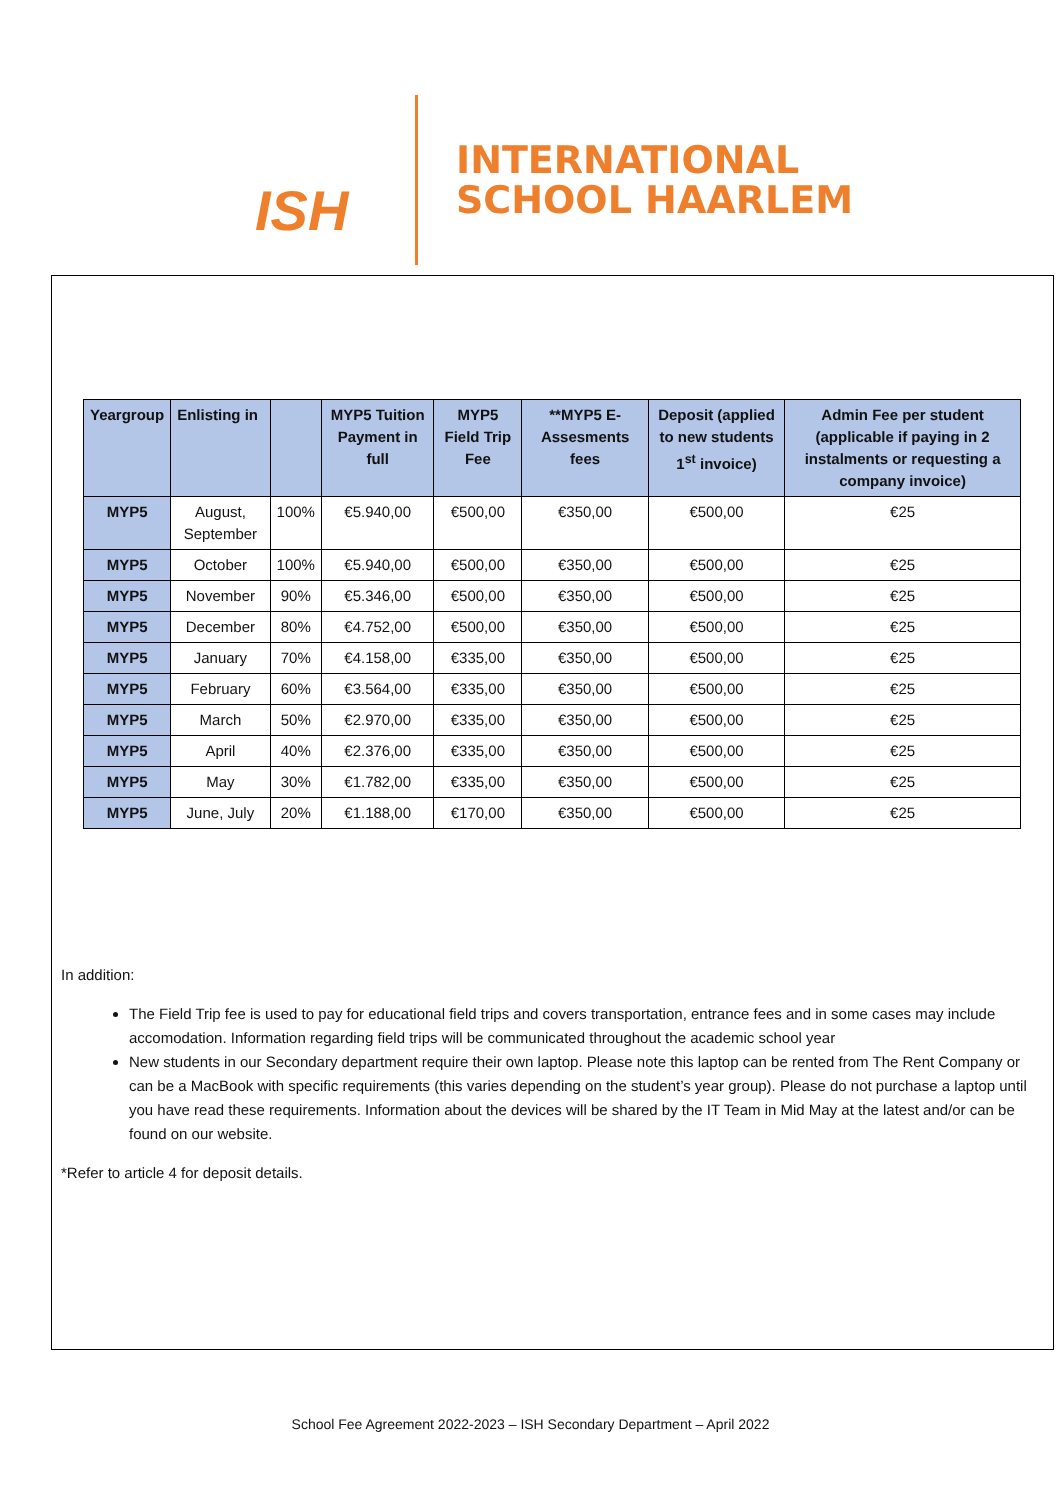ISH
INTERNATIONAL
SCHOOL HAARLEM
| Yeargroup | Enlisting in | | MYP5 Tuition Payment in full | MYP5 Field Trip Fee | **MYP5 E-Assesments fees | Deposit (applied to new students 1<sup>st</sup> invoice) | Admin Fee per student (applicable if paying in 2 instalments or requesting a company invoice) |
| --- | --- | --- | --- | --- | --- | --- | --- |
| MYP5 | August, September | 100% | €5.940,00 | €500,00 | €350,00 | €500,00 | €25 |
| MYP5 | October | 100% | €5.940,00 | €500,00 | €350,00 | €500,00 | €25 |
| MYP5 | November | 90% | €5.346,00 | €500,00 | €350,00 | €500,00 | €25 |
| MYP5 | December | 80% | €4.752,00 | €500,00 | €350,00 | €500,00 | €25 |
| MYP5 | January | 70% | €4.158,00 | €335,00 | €350,00 | €500,00 | €25 |
| MYP5 | February | 60% | €3.564,00 | €335,00 | €350,00 | €500,00 | €25 |
| MYP5 | March | 50% | €2.970,00 | €335,00 | €350,00 | €500,00 | €25 |
| MYP5 | April | 40% | €2.376,00 | €335,00 | €350,00 | €500,00 | €25 |
| MYP5 | May | 30% | €1.782,00 | €335,00 | €350,00 | €500,00 | €25 |
| MYP5 | June, July | 20% | €1.188,00 | €170,00 | €350,00 | €500,00 | €25 |
In addition:
The Field Trip fee is used to pay for educational field trips and covers transportation, entrance fees and in some cases may include accomodation. Information regarding field trips will be communicated throughout the academic school year
New students in our Secondary department require their own laptop. Please note this laptop can be rented from The Rent Company or can be a MacBook with specific requirements (this varies depending on the student’s year group). Please do not purchase a laptop until you have read these requirements. Information about the devices will be shared by the IT Team in Mid May at the latest and/or can be found on our website.
*Refer to article 4 for deposit details.
School Fee Agreement 2022-2023 – ISH Secondary Department – April 2022